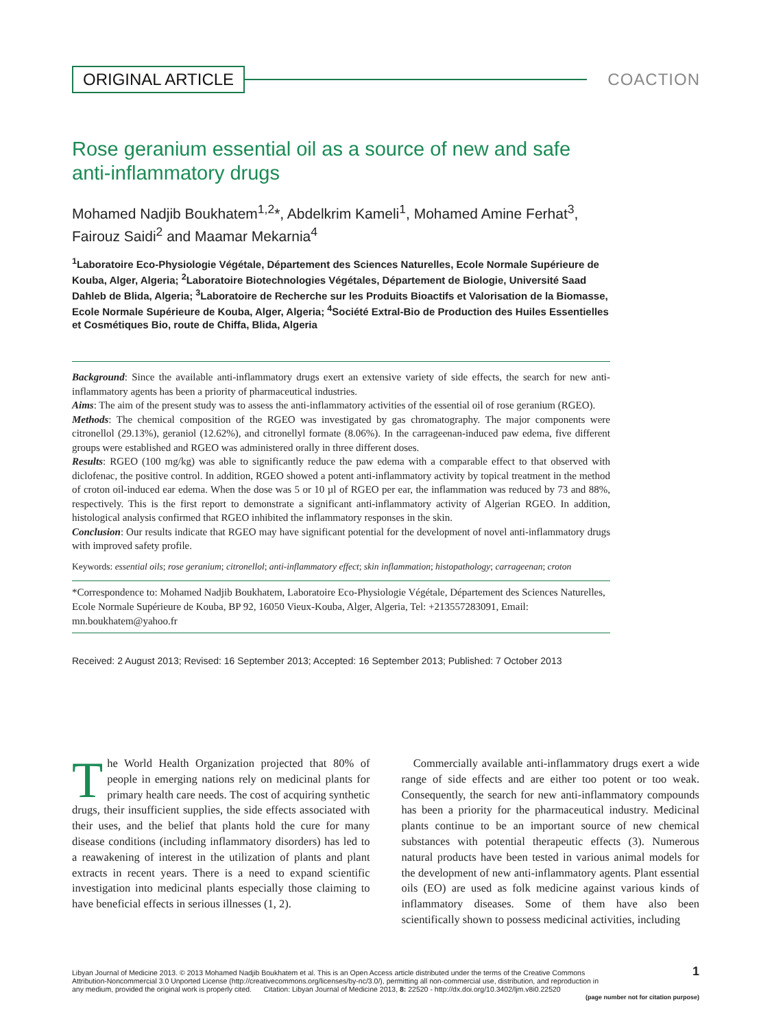ORIGINAL ARTICLE COACTION
Rose geranium essential oil as a source of new and safe anti-inflammatory drugs
Mohamed Nadjib Boukhatem<sup>1,2</sup>*, Abdelkrim Kameli<sup>1</sup>, Mohamed Amine Ferhat<sup>3</sup>, Fairouz Saidi<sup>2</sup> and Maamar Mekarnia<sup>4</sup>
<sup>1</sup> Laboratoire Eco-Physiologie Végétale, Département des Sciences Naturelles, Ecole Normale Supérieure de Kouba, Alger, Algeria; <sup>2</sup>Laboratoire Biotechnologies Végétales, Département de Biologie, Université Saad Dahleb de Blida, Algeria; <sup>3</sup>Laboratoire de Recherche sur les Produits Bioactifs et Valorisation de la Biomasse, Ecole Normale Supérieure de Kouba, Alger, Algeria; <sup>4</sup>Société Extral-Bio de Production des Huiles Essentielles et Cosmétiques Bio, route de Chiffa, Blida, Algeria
Background: Since the available anti-inflammatory drugs exert an extensive variety of side effects, the search for new anti-inflammatory agents has been a priority of pharmaceutical industries.
Aims: The aim of the present study was to assess the anti-inflammatory activities of the essential oil of rose geranium (RGEO).
Methods: The chemical composition of the RGEO was investigated by gas chromatography. The major components were citronellol (29.13%), geraniol (12.62%), and citronellyl formate (8.06%). In the carrageenan-induced paw edema, five different groups were established and RGEO was administered orally in three different doses.
Results: RGEO (100 mg/kg) was able to significantly reduce the paw edema with a comparable effect to that observed with diclofenac, the positive control. In addition, RGEO showed a potent anti-inflammatory activity by topical treatment in the method of croton oil-induced ear edema. When the dose was 5 or 10 µl of RGEO per ear, the inflammation was reduced by 73 and 88%, respectively. This is the first report to demonstrate a significant anti-inflammatory activity of Algerian RGEO. In addition, histological analysis confirmed that RGEO inhibited the inflammatory responses in the skin.
Conclusion: Our results indicate that RGEO may have significant potential for the development of novel anti-inflammatory drugs with improved safety profile.
Keywords: essential oils; rose geranium; citronellol; anti-inflammatory effect; skin inflammation; histopathology; carrageenan; croton
*Correspondence to: Mohamed Nadjib Boukhatem, Laboratoire Eco-Physiologie Végétale, Département des Sciences Naturelles, Ecole Normale Supérieure de Kouba, BP 92, 16050 Vieux-Kouba, Alger, Algeria, Tel: +213557283091, Email: mn.boukhatem@yahoo.fr
Received: 2 August 2013; Revised: 16 September 2013; Accepted: 16 September 2013; Published: 7 October 2013
The World Health Organization projected that 80% of people in emerging nations rely on medicinal plants for primary health care needs. The cost of acquiring synthetic drugs, their insufficient supplies, the side effects associated with their uses, and the belief that plants hold the cure for many disease conditions (including inflammatory disorders) has led to a reawakening of interest in the utilization of plants and plant extracts in recent years. There is a need to expand scientific investigation into medicinal plants especially those claiming to have beneficial effects in serious illnesses (1, 2).
Commercially available anti-inflammatory drugs exert a wide range of side effects and are either too potent or too weak. Consequently, the search for new anti-inflammatory compounds has been a priority for the pharmaceutical industry. Medicinal plants continue to be an important source of new chemical substances with potential therapeutic effects (3). Numerous natural products have been tested in various animal models for the development of new anti-inflammatory agents. Plant essential oils (EO) are used as folk medicine against various kinds of inflammatory diseases. Some of them have also been scientifically shown to possess medicinal activities, including
1 Libyan Journal of Medicine 2013. © 2013 Mohamed Nadjib Boukhatem et al. This is an Open Access article distributed under the terms of the Creative Commons
Attribution-Noncommercial 3.0 Unported License (http://creativecommons.org/licenses/by-nc/3.0/), permitting all non-commercial use, distribution, and reproduction in
any medium, provided the original work is properly cited. Citation: Libyan Journal of Medicine 2013, 8: 22520 - http://dx.doi.org/10.3402/ljm.v8i0.22520
(page number not for citation purpose)